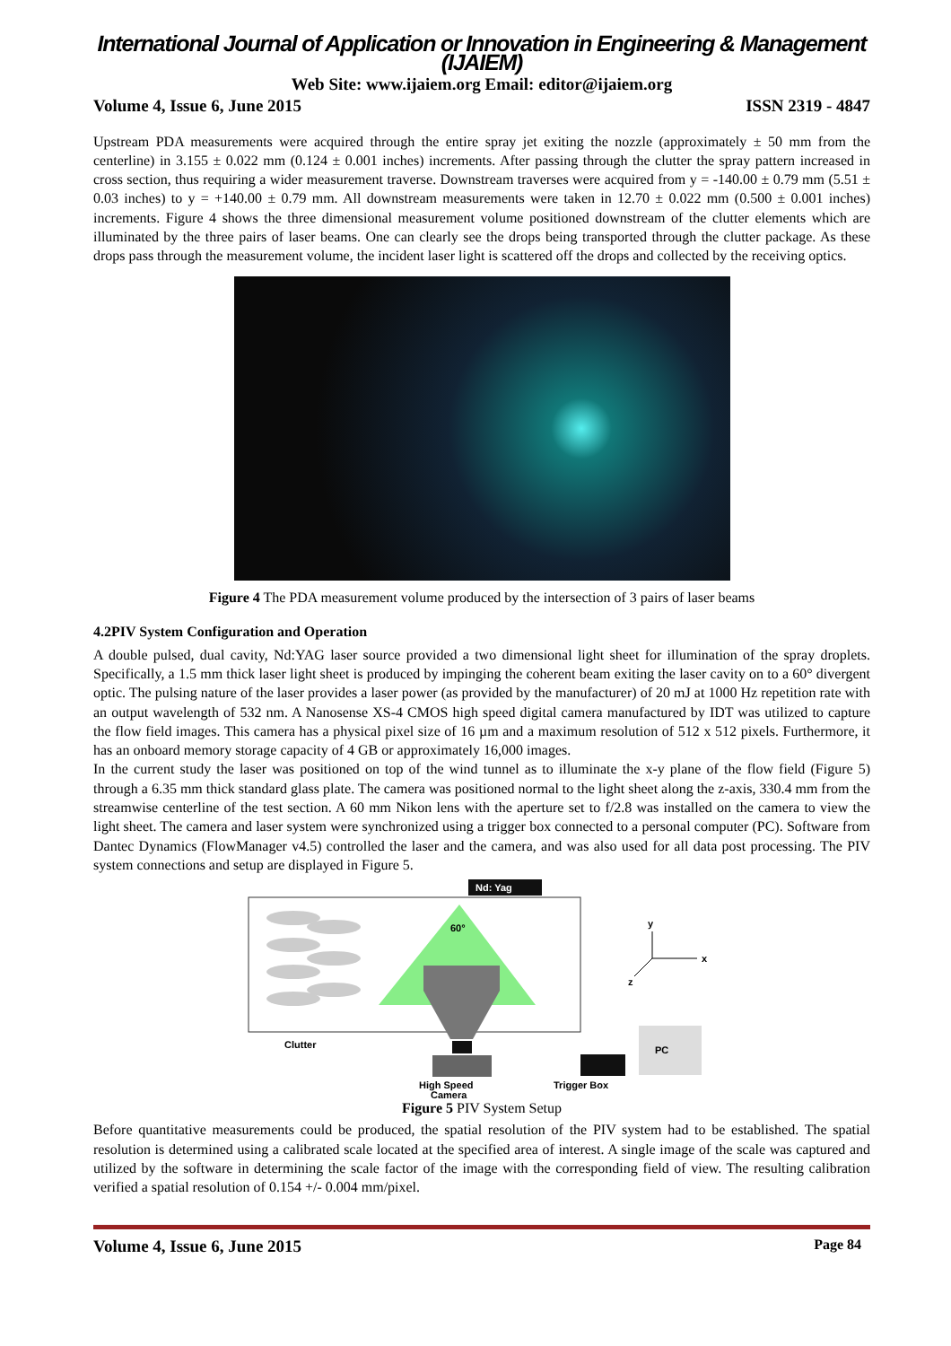International Journal of Application or Innovation in Engineering & Management (IJAIEM)
Web Site: www.ijaiem.org Email: editor@ijaiem.org
Volume 4, Issue 6, June 2015 ISSN 2319 - 4847
Upstream PDA measurements were acquired through the entire spray jet exiting the nozzle (approximately ± 50 mm from the centerline) in 3.155 ± 0.022 mm (0.124 ± 0.001 inches) increments. After passing through the clutter the spray pattern increased in cross section, thus requiring a wider measurement traverse. Downstream traverses were acquired from y = -140.00 ± 0.79 mm (5.51 ± 0.03 inches) to y = +140.00 ± 0.79 mm. All downstream measurements were taken in 12.70 ± 0.022 mm (0.500 ± 0.001 inches) increments. Figure 4 shows the three dimensional measurement volume positioned downstream of the clutter elements which are illuminated by the three pairs of laser beams. One can clearly see the drops being transported through the clutter package. As these drops pass through the measurement volume, the incident laser light is scattered off the drops and collected by the receiving optics.
Figure 4 The PDA measurement volume produced by the intersection of 3 pairs of laser beams
4.2PIV System Configuration and Operation
A double pulsed, dual cavity, Nd:YAG laser source provided a two dimensional light sheet for illumination of the spray droplets. Specifically, a 1.5 mm thick laser light sheet is produced by impinging the coherent beam exiting the laser cavity on to a 60° divergent optic. The pulsing nature of the laser provides a laser power (as provided by the manufacturer) of 20 mJ at 1000 Hz repetition rate with an output wavelength of 532 nm. A Nanosense XS-4 CMOS high speed digital camera manufactured by IDT was utilized to capture the flow field images. This camera has a physical pixel size of 16 µm and a maximum resolution of 512 x 512 pixels. Furthermore, it has an onboard memory storage capacity of 4 GB or approximately 16,000 images.
In the current study the laser was positioned on top of the wind tunnel as to illuminate the x-y plane of the flow field (Figure 5) through a 6.35 mm thick standard glass plate. The camera was positioned normal to the light sheet along the z-axis, 330.4 mm from the streamwise centerline of the test section. A 60 mm Nikon lens with the aperture set to f/2.8 was installed on the camera to view the light sheet. The camera and laser system were synchronized using a trigger box connected to a personal computer (PC). Software from Dantec Dynamics (FlowManager v4.5) controlled the laser and the camera, and was also used for all data post processing. The PIV system connections and setup are displayed in Figure 5.
Nd: Yag
60°
Clutter
High Speed
Camera
Trigger Box
PC
y
x
z
Figure 5 PIV System Setup
Before quantitative measurements could be produced, the spatial resolution of the PIV system had to be established. The spatial resolution is determined using a calibrated scale located at the specified area of interest. A single image of the scale was captured and utilized by the software in determining the scale factor of the image with the corresponding field of view. The resulting calibration verified a spatial resolution of 0.154 +/- 0.004 mm/pixel.
Volume 4, Issue 6, June 2015 Page 84